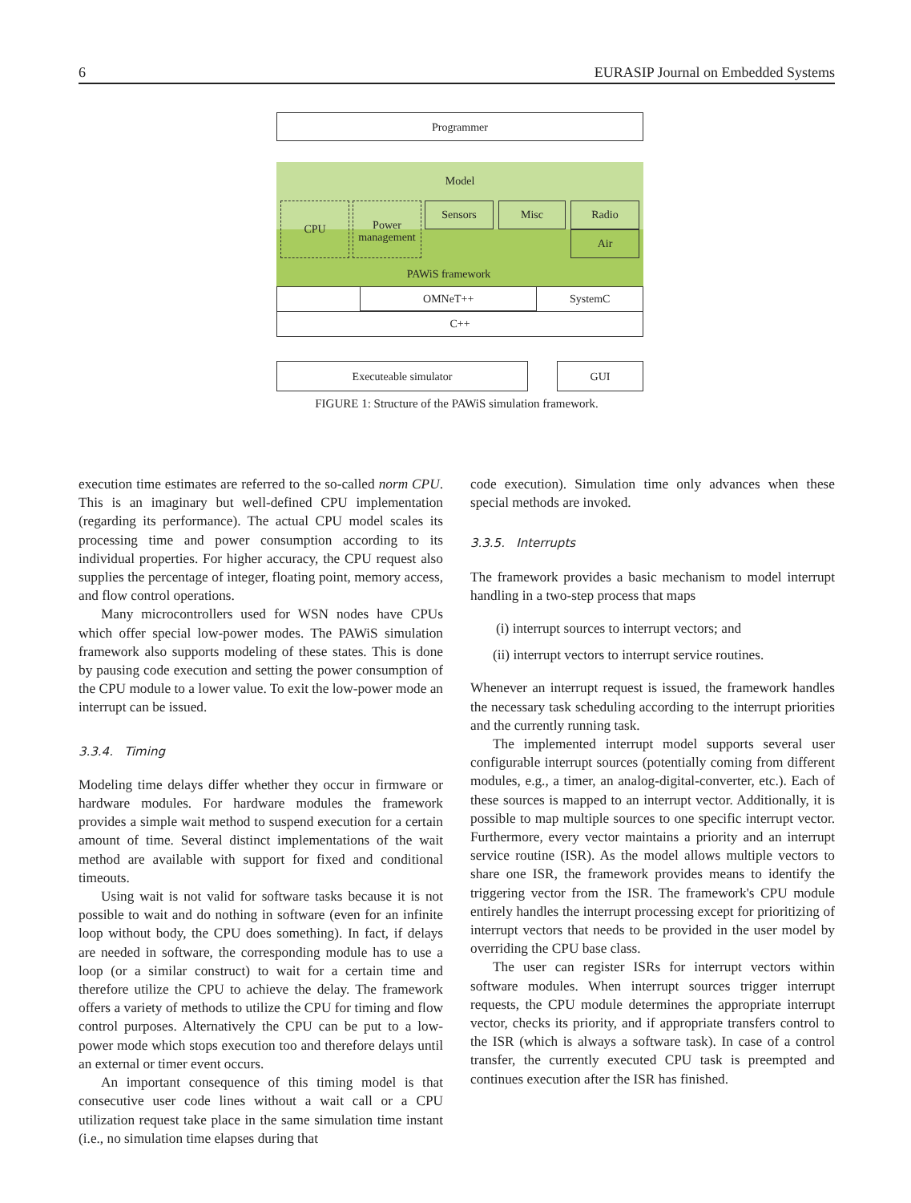6 EURASIP Journal on Embedded Systems
Programmer
Model
CPU
Power management
Sensors Misc Radio
Air
PAWiS framework
OMNeT++
SystemC
C++
Executeable simulator GUI
FIGURE 1: Structure of the PAWiS simulation framework.
execution time estimates are referred to the so-called norm CPU. This is an imaginary but well-defined CPU implementation (regarding its performance). The actual CPU model scales its processing time and power consumption according to its individual properties. For higher accuracy, the CPU request also supplies the percentage of integer, floating point, memory access, and flow control operations.
Many microcontrollers used for WSN nodes have CPUs which offer special low-power modes. The PAWiS simulation framework also supports modeling of these states. This is done by pausing code execution and setting the power consumption of the CPU module to a lower value. To exit the low-power mode an interrupt can be issued.
3.3.4. Timing
Modeling time delays differ whether they occur in firmware or hardware modules. For hardware modules the framework provides a simple wait method to suspend execution for a certain amount of time. Several distinct implementations of the wait method are available with support for fixed and conditional timeouts.
Using wait is not valid for software tasks because it is not possible to wait and do nothing in software (even for an infinite loop without body, the CPU does something). In fact, if delays are needed in software, the corresponding module has to use a loop (or a similar construct) to wait for a certain time and therefore utilize the CPU to achieve the delay. The framework offers a variety of methods to utilize the CPU for timing and flow control purposes. Alternatively the CPU can be put to a low-power mode which stops execution too and therefore delays until an external or timer event occurs.
An important consequence of this timing model is that consecutive user code lines without a wait call or a CPU utilization request take place in the same simulation time instant (i.e., no simulation time elapses during that
code execution). Simulation time only advances when these special methods are invoked.
3.3.5. Interrupts
The framework provides a basic mechanism to model interrupt handling in a two-step process that maps
(i) interrupt sources to interrupt vectors; and
(ii) interrupt vectors to interrupt service routines.
Whenever an interrupt request is issued, the framework handles the necessary task scheduling according to the interrupt priorities and the currently running task.
The implemented interrupt model supports several user configurable interrupt sources (potentially coming from different modules, e.g., a timer, an analog-digital-converter, etc.). Each of these sources is mapped to an interrupt vector. Additionally, it is possible to map multiple sources to one specific interrupt vector. Furthermore, every vector maintains a priority and an interrupt service routine (ISR). As the model allows multiple vectors to share one ISR, the framework provides means to identify the triggering vector from the ISR. The framework's CPU module entirely handles the interrupt processing except for prioritizing of interrupt vectors that needs to be provided in the user model by overriding the CPU base class.
The user can register ISRs for interrupt vectors within software modules. When interrupt sources trigger interrupt requests, the CPU module determines the appropriate interrupt vector, checks its priority, and if appropriate transfers control to the ISR (which is always a software task). In case of a control transfer, the currently executed CPU task is preempted and continues execution after the ISR has finished.